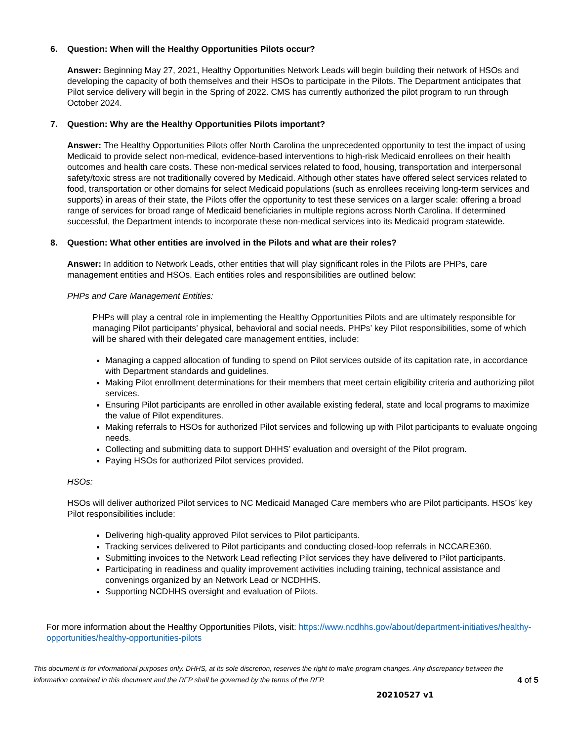6. Question: When will the Healthy Opportunities Pilots occur?
Answer: Beginning May 27, 2021, Healthy Opportunities Network Leads will begin building their network of HSOs and developing the capacity of both themselves and their HSOs to participate in the Pilots. The Department anticipates that Pilot service delivery will begin in the Spring of 2022. CMS has currently authorized the pilot program to run through October 2024.
7. Question: Why are the Healthy Opportunities Pilots important?
Answer: The Healthy Opportunities Pilots offer North Carolina the unprecedented opportunity to test the impact of using Medicaid to provide select non-medical, evidence-based interventions to high-risk Medicaid enrollees on their health outcomes and health care costs. These non-medical services related to food, housing, transportation and interpersonal safety/toxic stress are not traditionally covered by Medicaid. Although other states have offered select services related to food, transportation or other domains for select Medicaid populations (such as enrollees receiving long-term services and supports) in areas of their state, the Pilots offer the opportunity to test these services on a larger scale: offering a broad range of services for broad range of Medicaid beneficiaries in multiple regions across North Carolina. If determined successful, the Department intends to incorporate these non-medical services into its Medicaid program statewide.
8. Question: What other entities are involved in the Pilots and what are their roles?
Answer: In addition to Network Leads, other entities that will play significant roles in the Pilots are PHPs, care management entities and HSOs. Each entities roles and responsibilities are outlined below:
PHPs and Care Management Entities:
PHPs will play a central role in implementing the Healthy Opportunities Pilots and are ultimately responsible for managing Pilot participants’ physical, behavioral and social needs. PHPs’ key Pilot responsibilities, some of which will be shared with their delegated care management entities, include:
Managing a capped allocation of funding to spend on Pilot services outside of its capitation rate, in accordance with Department standards and guidelines.
Making Pilot enrollment determinations for their members that meet certain eligibility criteria and authorizing pilot services.
Ensuring Pilot participants are enrolled in other available existing federal, state and local programs to maximize the value of Pilot expenditures.
Making referrals to HSOs for authorized Pilot services and following up with Pilot participants to evaluate ongoing needs.
Collecting and submitting data to support DHHS’ evaluation and oversight of the Pilot program.
Paying HSOs for authorized Pilot services provided.
HSOs:
HSOs will deliver authorized Pilot services to NC Medicaid Managed Care members who are Pilot participants. HSOs’ key Pilot responsibilities include:
Delivering high-quality approved Pilot services to Pilot participants.
Tracking services delivered to Pilot participants and conducting closed-loop referrals in NCCARE360.
Submitting invoices to the Network Lead reflecting Pilot services they have delivered to Pilot participants.
Participating in readiness and quality improvement activities including training, technical assistance and convenings organized by an Network Lead or NCDHHS.
Supporting NCDHHS oversight and evaluation of Pilots.
For more information about the Healthy Opportunities Pilots, visit: https://www.ncdhhs.gov/about/department-initiatives/healthy-opportunities/healthy-opportunities-pilots
This document is for informational purposes only. DHHS, at its sole discretion, reserves the right to make program changes. Any discrepancy between the information contained in this document and the RFP shall be governed by the terms of the RFP. 4 of 5
20210527 v1